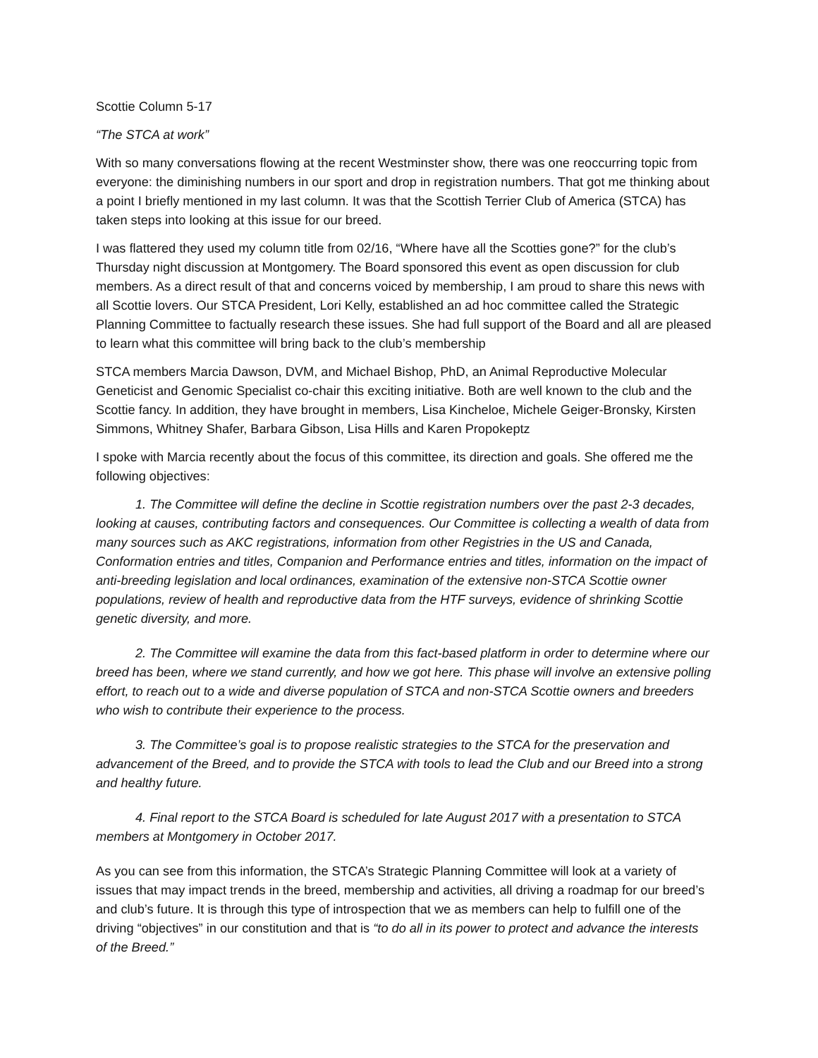Scottie Column 5-17
“The STCA at work”
With so many conversations flowing at the recent Westminster show, there was one reoccurring topic from everyone: the diminishing numbers in our sport and drop in registration numbers. That got me thinking about a point I briefly mentioned in my last column. It was that the Scottish Terrier Club of America (STCA) has taken steps into looking at this issue for our breed.
I was flattered they used my column title from 02/16, “Where have all the Scotties gone?” for the club’s Thursday night discussion at Montgomery. The Board sponsored this event as open discussion for club members. As a direct result of that and concerns voiced by membership, I am proud to share this news with all Scottie lovers. Our STCA President, Lori Kelly, established an ad hoc committee called the Strategic Planning Committee to factually research these issues. She had full support of the Board and all are pleased to learn what this committee will bring back to the club’s membership
STCA members Marcia Dawson, DVM, and Michael Bishop, PhD, an Animal Reproductive Molecular Geneticist and Genomic Specialist co-chair this exciting initiative. Both are well known to the club and the Scottie fancy. In addition, they have brought in members, Lisa Kincheloe, Michele Geiger-Bronsky, Kirsten Simmons, Whitney Shafer, Barbara Gibson, Lisa Hills and Karen Propokeptz
I spoke with Marcia recently about the focus of this committee, its direction and goals. She offered me the following objectives:
1. The Committee will define the decline in Scottie registration numbers over the past 2-3 decades, looking at causes, contributing factors and consequences. Our Committee is collecting a wealth of data from many sources such as AKC registrations, information from other Registries in the US and Canada, Conformation entries and titles, Companion and Performance entries and titles, information on the impact of anti-breeding legislation and local ordinances, examination of the extensive non-STCA Scottie owner populations, review of health and reproductive data from the HTF surveys, evidence of shrinking Scottie genetic diversity, and more.
2. The Committee will examine the data from this fact-based platform in order to determine where our breed has been, where we stand currently, and how we got here. This phase will involve an extensive polling effort, to reach out to a wide and diverse population of STCA and non-STCA Scottie owners and breeders who wish to contribute their experience to the process.
3. The Committee’s goal is to propose realistic strategies to the STCA for the preservation and advancement of the Breed, and to provide the STCA with tools to lead the Club and our Breed into a strong and healthy future.
4. Final report to the STCA Board is scheduled for late August 2017 with a presentation to STCA members at Montgomery in October 2017.
As you can see from this information, the STCA’s Strategic Planning Committee will look at a variety of issues that may impact trends in the breed, membership and activities, all driving a roadmap for our breed’s and club’s future. It is through this type of introspection that we as members can help to fulfill one of the driving “objectives” in our constitution and that is “to do all in its power to protect and advance the interests of the Breed.”